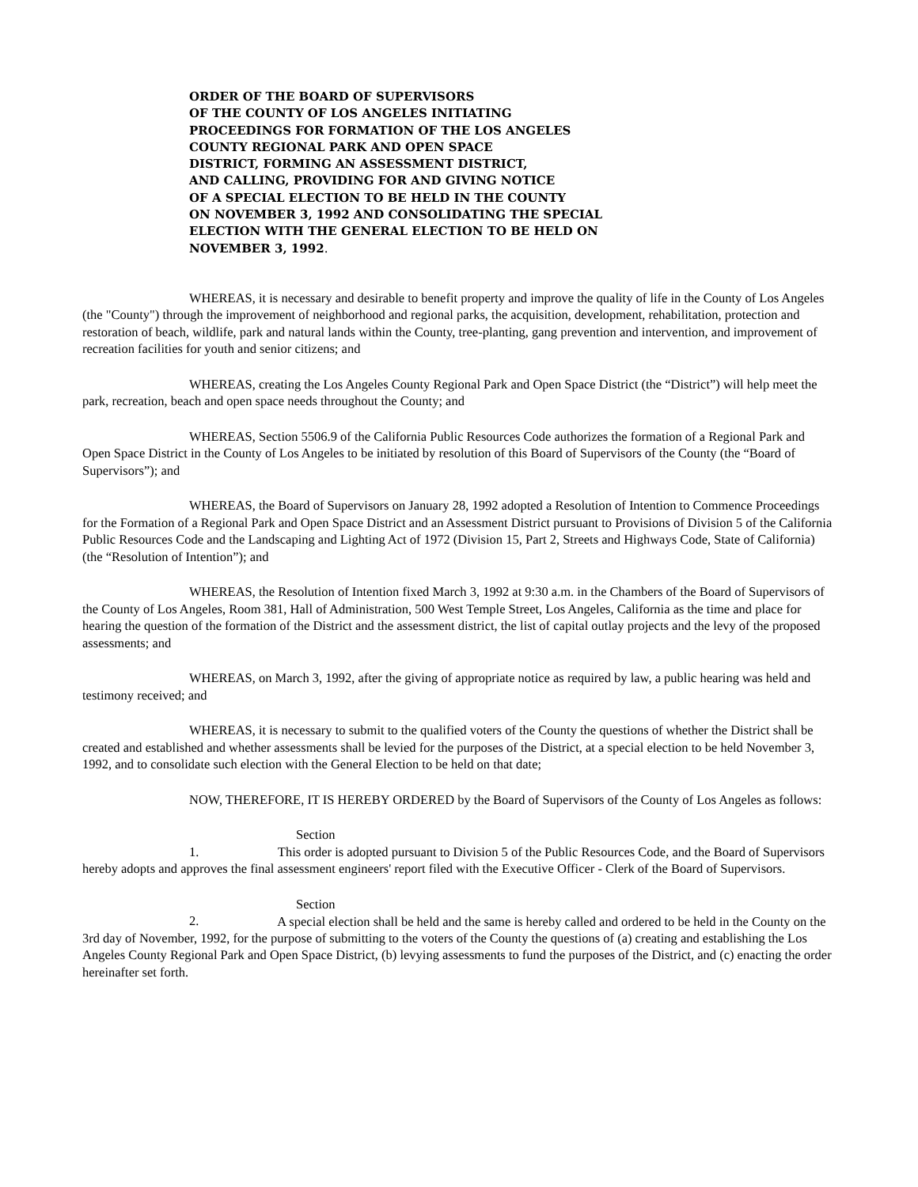ORDER OF THE BOARD OF SUPERVISORS
OF THE COUNTY OF LOS ANGELES INITIATING
PROCEEDINGS FOR FORMATION OF THE LOS ANGELES
COUNTY REGIONAL PARK AND OPEN SPACE
DISTRICT, FORMING AN ASSESSMENT DISTRICT,
AND CALLING, PROVIDING FOR AND GIVING NOTICE
OF A SPECIAL ELECTION TO BE HELD IN THE COUNTY
ON NOVEMBER 3, 1992 AND CONSOLIDATING THE SPECIAL
ELECTION WITH THE GENERAL ELECTION TO BE HELD ON
NOVEMBER 3, 1992.
WHEREAS, it is necessary and desirable to benefit property and improve the quality of life in the County of Los Angeles (the "County") through the improvement of neighborhood and regional parks, the acquisition, development, rehabilitation, protection and restoration of beach, wildlife, park and natural lands within the County, tree-planting, gang prevention and intervention, and improvement of recreation facilities for youth and senior citizens; and
WHEREAS, creating the Los Angeles County Regional Park and Open Space District (the “District”) will help meet the park, recreation, beach and open space needs throughout the County; and
WHEREAS, Section 5506.9 of the California Public Resources Code authorizes the formation of a Regional Park and Open Space District in the County of Los Angeles to be initiated by resolution of this Board of Supervisors of the County (the “Board of Supervisors”); and
WHEREAS, the Board of Supervisors on January 28, 1992 adopted a Resolution of Intention to Commence Proceedings for the Formation of a Regional Park and Open Space District and an Assessment District pursuant to Provisions of Division 5 of the California Public Resources Code and the Landscaping and Lighting Act of 1972 (Division 15, Part 2, Streets and Highways Code, State of California) (the “Resolution of Intention”); and
WHEREAS, the Resolution of Intention fixed March 3, 1992 at 9:30 a.m. in the Chambers of the Board of Supervisors of the County of Los Angeles, Room 381, Hall of Administration, 500 West Temple Street, Los Angeles, California as the time and place for hearing the question of the formation of the District and the assessment district, the list of capital outlay projects and the levy of the proposed assessments; and
WHEREAS, on March 3, 1992, after the giving of appropriate notice as required by law, a public hearing was held and testimony received; and
WHEREAS, it is necessary to submit to the qualified voters of the County the questions of whether the District shall be created and established and whether assessments shall be levied for the purposes of the District, at a special election to be held November 3, 1992, and to consolidate such election with the General Election to be held on that date;
NOW, THEREFORE, IT IS HEREBY ORDERED by the Board of Supervisors of the County of Los Angeles as follows:
Section 1. This order is adopted pursuant to Division 5 of the Public Resources Code, and the Board of Supervisors hereby adopts and approves the final assessment engineers' report filed with the Executive Officer - Clerk of the Board of Supervisors.
Section 2. A special election shall be held and the same is hereby called and ordered to be held in the County on the 3rd day of November, 1992, for the purpose of submitting to the voters of the County the questions of (a) creating and establishing the Los Angeles County Regional Park and Open Space District, (b) levying assessments to fund the purposes of the District, and (c) enacting the order hereinafter set forth.